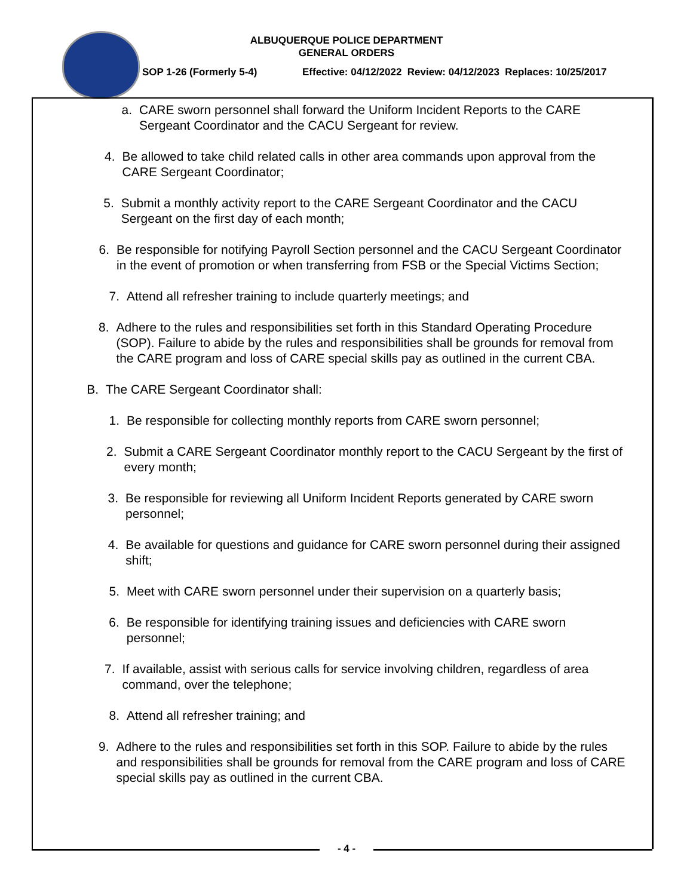ALBUQUERQUE POLICE DEPARTMENT
GENERAL ORDERS
SOP 1-26 (Formerly 5-4) Effective: 04/12/2022 Review: 04/12/2023 Replaces: 10/25/2017
a. CARE sworn personnel shall forward the Uniform Incident Reports to the CARE Sergeant Coordinator and the CACU Sergeant for review.
4. Be allowed to take child related calls in other area commands upon approval from the CARE Sergeant Coordinator;
5. Submit a monthly activity report to the CARE Sergeant Coordinator and the CACU Sergeant on the first day of each month;
6. Be responsible for notifying Payroll Section personnel and the CACU Sergeant Coordinator in the event of promotion or when transferring from FSB or the Special Victims Section;
7. Attend all refresher training to include quarterly meetings; and
8. Adhere to the rules and responsibilities set forth in this Standard Operating Procedure (SOP). Failure to abide by the rules and responsibilities shall be grounds for removal from the CARE program and loss of CARE special skills pay as outlined in the current CBA.
B. The CARE Sergeant Coordinator shall:
1. Be responsible for collecting monthly reports from CARE sworn personnel;
2. Submit a CARE Sergeant Coordinator monthly report to the CACU Sergeant by the first of every month;
3. Be responsible for reviewing all Uniform Incident Reports generated by CARE sworn personnel;
4. Be available for questions and guidance for CARE sworn personnel during their assigned shift;
5. Meet with CARE sworn personnel under their supervision on a quarterly basis;
6. Be responsible for identifying training issues and deficiencies with CARE sworn personnel;
7. If available, assist with serious calls for service involving children, regardless of area command, over the telephone;
8. Attend all refresher training; and
9. Adhere to the rules and responsibilities set forth in this SOP. Failure to abide by the rules and responsibilities shall be grounds for removal from the CARE program and loss of CARE special skills pay as outlined in the current CBA.
- 4 -